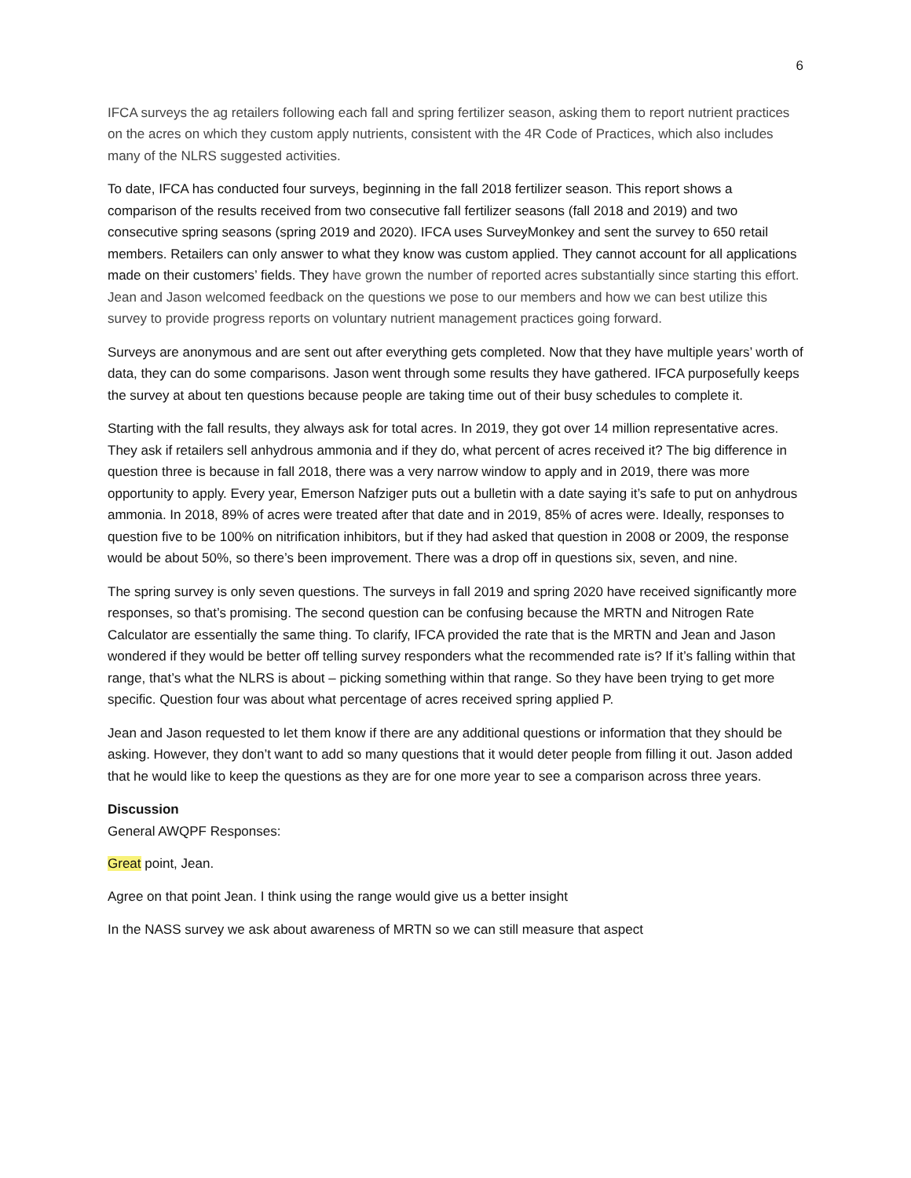6
IFCA surveys the ag retailers following each fall and spring fertilizer season, asking them to report nutrient practices on the acres on which they custom apply nutrients, consistent with the 4R Code of Practices, which also includes many of the NLRS suggested activities.
To date, IFCA has conducted four surveys, beginning in the fall 2018 fertilizer season. This report shows a comparison of the results received from two consecutive fall fertilizer seasons (fall 2018 and 2019) and two consecutive spring seasons (spring 2019 and 2020). IFCA uses SurveyMonkey and sent the survey to 650 retail members. Retailers can only answer to what they know was custom applied. They cannot account for all applications made on their customers’ fields. They have grown the number of reported acres substantially since starting this effort. Jean and Jason welcomed feedback on the questions we pose to our members and how we can best utilize this survey to provide progress reports on voluntary nutrient management practices going forward.
Surveys are anonymous and are sent out after everything gets completed. Now that they have multiple years’ worth of data, they can do some comparisons. Jason went through some results they have gathered. IFCA purposefully keeps the survey at about ten questions because people are taking time out of their busy schedules to complete it.
Starting with the fall results, they always ask for total acres. In 2019, they got over 14 million representative acres. They ask if retailers sell anhydrous ammonia and if they do, what percent of acres received it? The big difference in question three is because in fall 2018, there was a very narrow window to apply and in 2019, there was more opportunity to apply. Every year, Emerson Nafziger puts out a bulletin with a date saying it’s safe to put on anhydrous ammonia. In 2018, 89% of acres were treated after that date and in 2019, 85% of acres were. Ideally, responses to question five to be 100% on nitrification inhibitors, but if they had asked that question in 2008 or 2009, the response would be about 50%, so there’s been improvement. There was a drop off in questions six, seven, and nine.
The spring survey is only seven questions. The surveys in fall 2019 and spring 2020 have received significantly more responses, so that’s promising. The second question can be confusing because the MRTN and Nitrogen Rate Calculator are essentially the same thing. To clarify, IFCA provided the rate that is the MRTN and Jean and Jason wondered if they would be better off telling survey responders what the recommended rate is? If it’s falling within that range, that’s what the NLRS is about – picking something within that range. So they have been trying to get more specific. Question four was about what percentage of acres received spring applied P.
Jean and Jason requested to let them know if there are any additional questions or information that they should be asking. However, they don’t want to add so many questions that it would deter people from filling it out. Jason added that he would like to keep the questions as they are for one more year to see a comparison across three years.
Discussion
General AWQPF Responses:
Great point, Jean.
Agree on that point Jean. I think using the range would give us a better insight
In the NASS survey we ask about awareness of MRTN so we can still measure that aspect